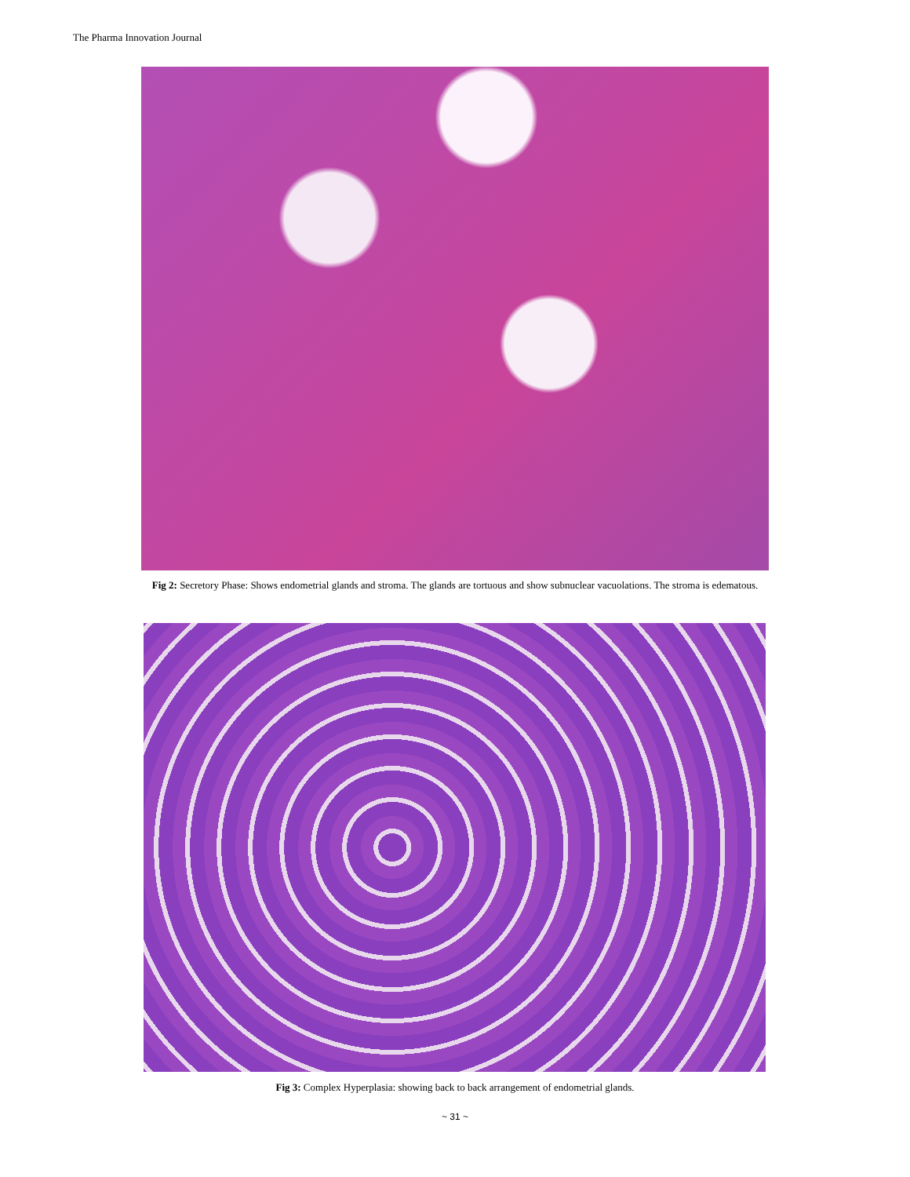The Pharma Innovation Journal
Fig 2: Secretory Phase: Shows endometrial glands and stroma. The glands are tortuous and show subnuclear vacuolations. The stroma is edematous.
Fig 3: Complex Hyperplasia: showing back to back arrangement of endometrial glands.
~ 31 ~